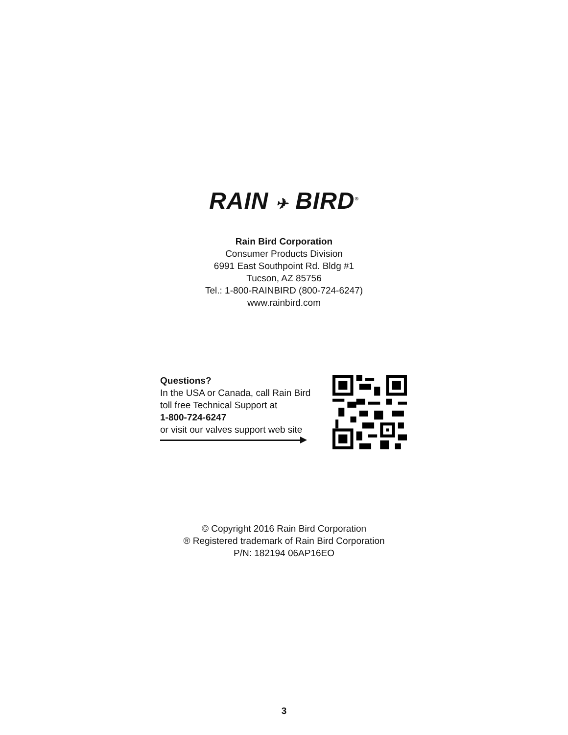RAIN ✈ BIRD<sup>®</sup>
Rain Bird Corporation
Consumer Products Division
6991 East Southpoint Rd. Bldg #1
Tucson, AZ 85756
Tel.: 1-800-RAINBIRD (800-724-6247)
www.rainbird.com
Questions?
In the USA or Canada, call Rain Bird
toll free Technical Support at
1-800-724-6247
or visit our valves support web site
© Copyright 2016 Rain Bird Corporation
® Registered trademark of Rain Bird Corporation
P/N: 182194 06AP16EO
3